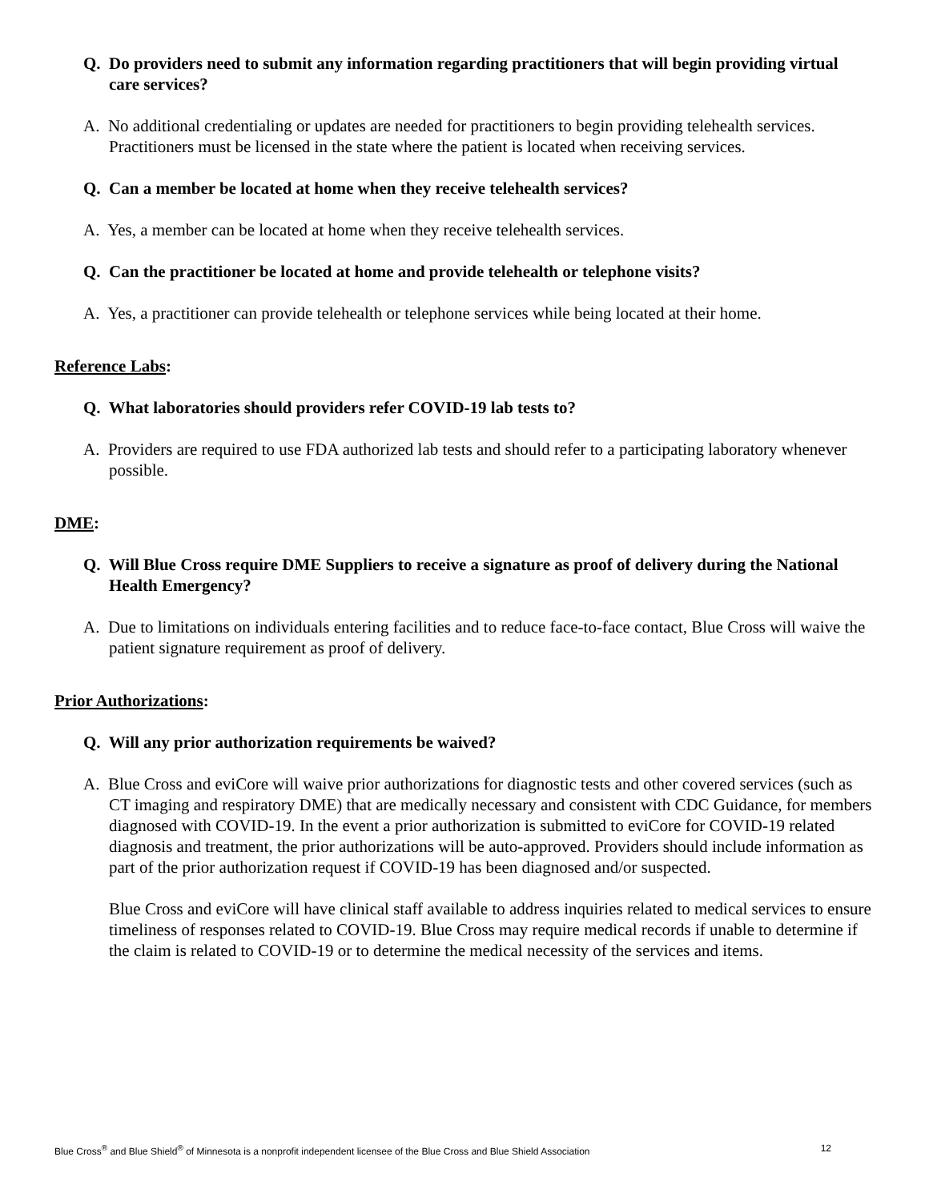Q. Do providers need to submit any information regarding practitioners that will begin providing virtual care services?
A. No additional credentialing or updates are needed for practitioners to begin providing telehealth services. Practitioners must be licensed in the state where the patient is located when receiving services.
Q. Can a member be located at home when they receive telehealth services?
A. Yes, a member can be located at home when they receive telehealth services.
Q. Can the practitioner be located at home and provide telehealth or telephone visits?
A. Yes, a practitioner can provide telehealth or telephone services while being located at their home.
Reference Labs:
Q. What laboratories should providers refer COVID-19 lab tests to?
A. Providers are required to use FDA authorized lab tests and should refer to a participating laboratory whenever possible.
DME:
Q. Will Blue Cross require DME Suppliers to receive a signature as proof of delivery during the National Health Emergency?
A. Due to limitations on individuals entering facilities and to reduce face-to-face contact, Blue Cross will waive the patient signature requirement as proof of delivery.
Prior Authorizations:
Q. Will any prior authorization requirements be waived?
A. Blue Cross and eviCore will waive prior authorizations for diagnostic tests and other covered services (such as CT imaging and respiratory DME) that are medically necessary and consistent with CDC Guidance, for members diagnosed with COVID-19. In the event a prior authorization is submitted to eviCore for COVID-19 related diagnosis and treatment, the prior authorizations will be auto-approved. Providers should include information as part of the prior authorization request if COVID-19 has been diagnosed and/or suspected.
Blue Cross and eviCore will have clinical staff available to address inquiries related to medical services to ensure timeliness of responses related to COVID-19. Blue Cross may require medical records if unable to determine if the claim is related to COVID-19 or to determine the medical necessity of the services and items.
Blue Cross<sup>®</sup> and Blue Shield<sup>®</sup> of Minnesota is a nonprofit independent licensee of the Blue Cross and Blue Shield Association 12